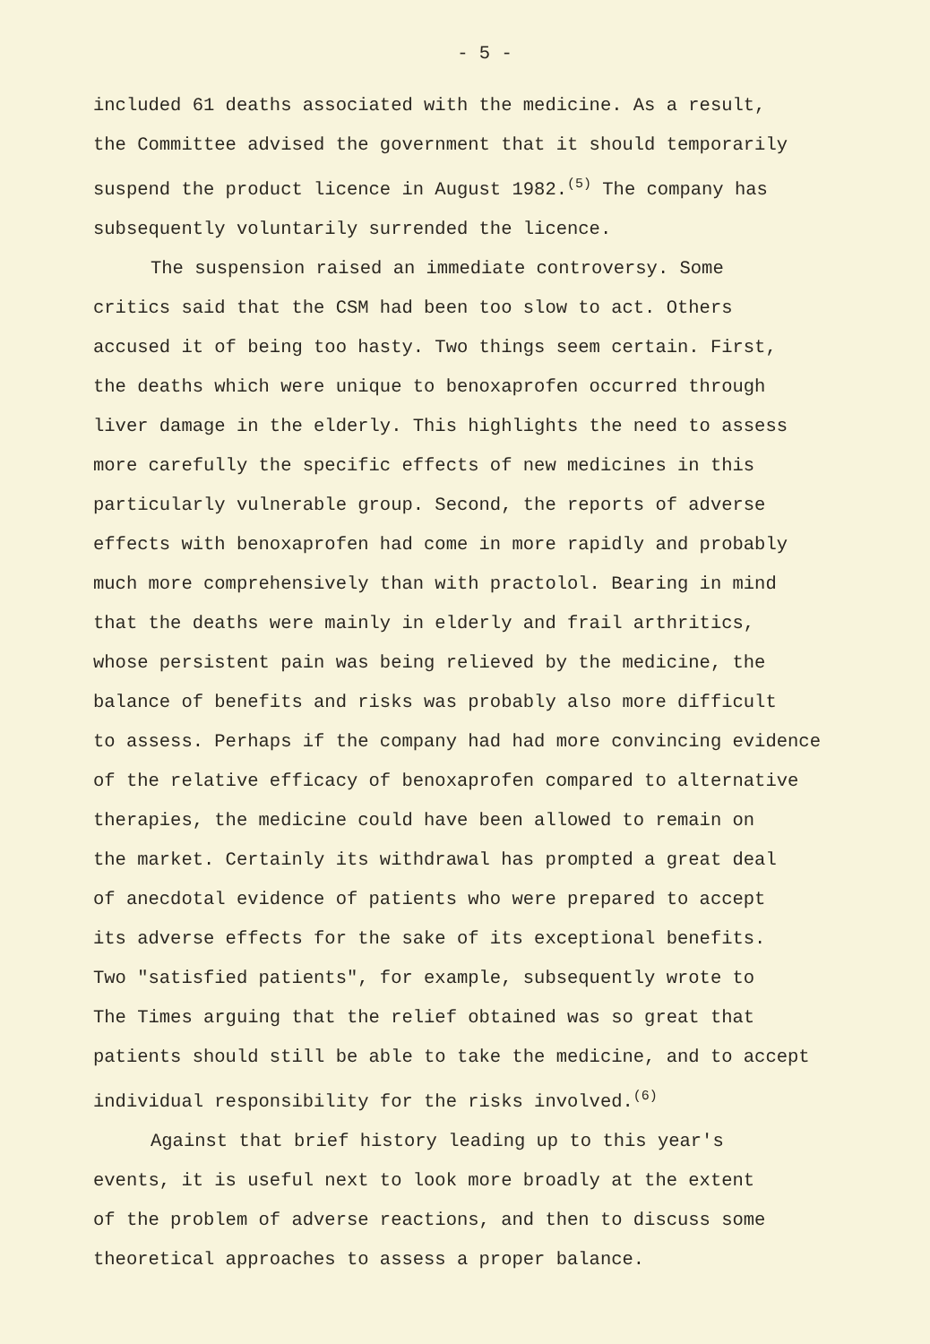- 5 -
included 61 deaths associated with the medicine. As a result,
the Committee advised the government that it should temporarily
suspend the product licence in August 1982.<sup>(5)</sup> The company has
subsequently voluntarily surrended the licence.
The suspension raised an immediate controversy. Some
critics said that the CSM had been too slow to act. Others
accused it of being too hasty. Two things seem certain. First,
the deaths which were unique to benoxaprofen occurred through
liver damage in the elderly. This highlights the need to assess
more carefully the specific effects of new medicines in this
particularly vulnerable group. Second, the reports of adverse
effects with benoxaprofen had come in more rapidly and probably
much more comprehensively than with practolol. Bearing in mind
that the deaths were mainly in elderly and frail arthritics,
whose persistent pain was being relieved by the medicine, the
balance of benefits and risks was probably also more difficult
to assess. Perhaps if the company had had more convincing evidence
of the relative efficacy of benoxaprofen compared to alternative
therapies, the medicine could have been allowed to remain on
the market. Certainly its withdrawal has prompted a great deal
of anecdotal evidence of patients who were prepared to accept
its adverse effects for the sake of its exceptional benefits.
Two "satisfied patients", for example, subsequently wrote to
The Times arguing that the relief obtained was so great that
patients should still be able to take the medicine, and to accept
individual responsibility for the risks involved.<sup>(6)</sup>
Against that brief history leading up to this year's
events, it is useful next to look more broadly at the extent
of the problem of adverse reactions, and then to discuss some
theoretical approaches to assess a proper balance.